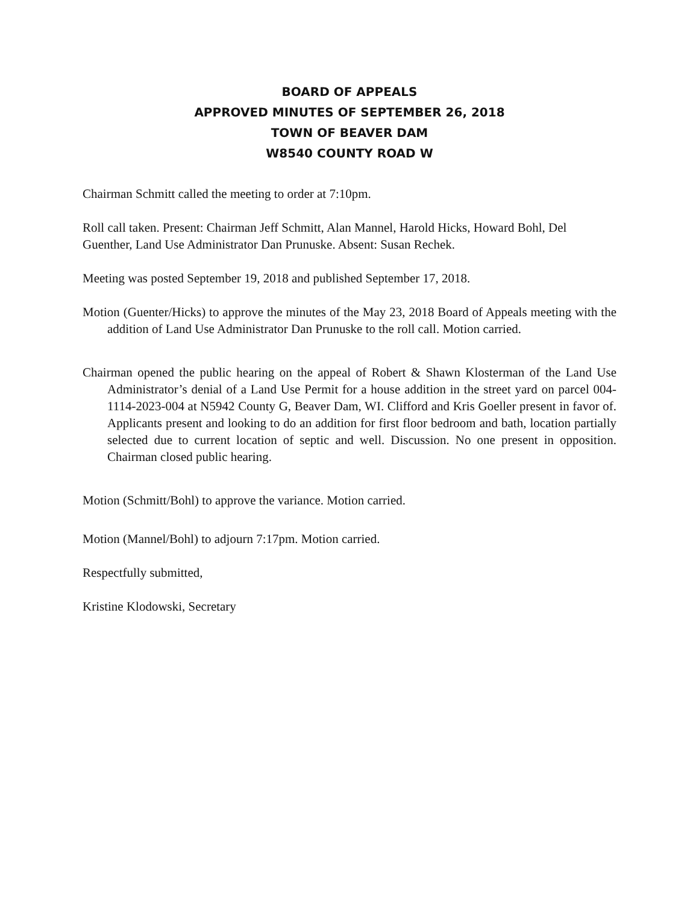BOARD OF APPEALS
APPROVED MINUTES OF SEPTEMBER 26, 2018
TOWN OF BEAVER DAM
W8540 COUNTY ROAD W
Chairman Schmitt called the meeting to order at 7:10pm.
Roll call taken. Present: Chairman Jeff Schmitt, Alan Mannel, Harold Hicks, Howard Bohl, Del Guenther, Land Use Administrator Dan Prunuske. Absent: Susan Rechek.
Meeting was posted September 19, 2018 and published September 17, 2018.
Motion (Guenter/Hicks) to approve the minutes of the May 23, 2018 Board of Appeals meeting with the addition of Land Use Administrator Dan Prunuske to the roll call. Motion carried.
Chairman opened the public hearing on the appeal of Robert & Shawn Klosterman of the Land Use Administrator’s denial of a Land Use Permit for a house addition in the street yard on parcel 004-1114-2023-004 at N5942 County G, Beaver Dam, WI. Clifford and Kris Goeller present in favor of. Applicants present and looking to do an addition for first floor bedroom and bath, location partially selected due to current location of septic and well. Discussion. No one present in opposition. Chairman closed public hearing.
Motion (Schmitt/Bohl) to approve the variance. Motion carried.
Motion (Mannel/Bohl) to adjourn 7:17pm. Motion carried.
Respectfully submitted,
Kristine Klodowski, Secretary